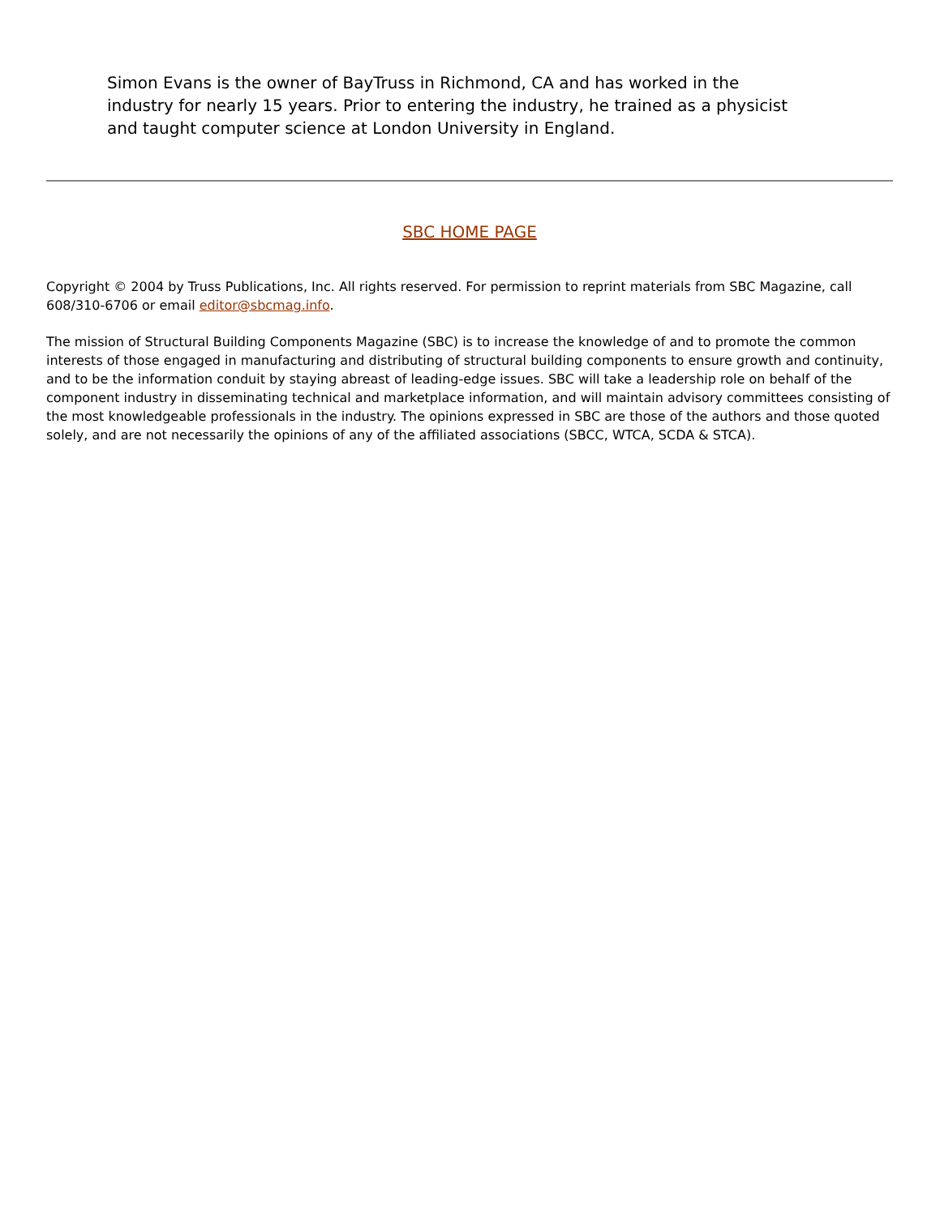Simon Evans is the owner of BayTruss in Richmond, CA and has worked in the industry for nearly 15 years. Prior to entering the industry, he trained as a physicist and taught computer science at London University in England.
SBC HOME PAGE
Copyright © 2004 by Truss Publications, Inc. All rights reserved. For permission to reprint materials from SBC Magazine, call 608/310-6706 or email editor@sbcmag.info.
The mission of Structural Building Components Magazine (SBC) is to increase the knowledge of and to promote the common interests of those engaged in manufacturing and distributing of structural building components to ensure growth and continuity, and to be the information conduit by staying abreast of leading-edge issues. SBC will take a leadership role on behalf of the component industry in disseminating technical and marketplace information, and will maintain advisory committees consisting of the most knowledgeable professionals in the industry. The opinions expressed in SBC are those of the authors and those quoted solely, and are not necessarily the opinions of any of the affiliated associations (SBCC, WTCA, SCDA & STCA).